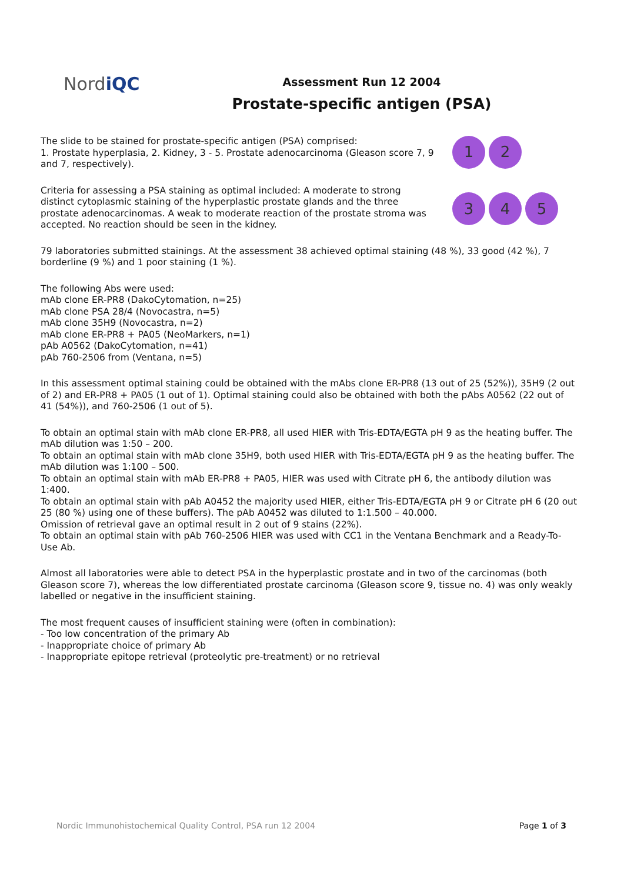NordiQC
Assessment Run 12 2004
Prostate-specific antigen (PSA)
The slide to be stained for prostate-specific antigen (PSA) comprised:
1. Prostate hyperplasia, 2. Kidney, 3 - 5. Prostate adenocarcinoma (Gleason score 7, 9 and 7, respectively).
Criteria for assessing a PSA staining as optimal included: A moderate to strong distinct cytoplasmic staining of the hyperplastic prostate glands and the three prostate adenocarcinomas. A weak to moderate reaction of the prostate stroma was accepted. No reaction should be seen in the kidney.
1
2
3
4
5
79 laboratories submitted stainings. At the assessment 38 achieved optimal staining (48 %), 33 good (42 %), 7 borderline (9 %) and 1 poor staining (1 %).
The following Abs were used:
mAb clone ER-PR8 (DakoCytomation, n=25)
mAb clone PSA 28/4 (Novocastra, n=5)
mAb clone 35H9 (Novocastra, n=2)
mAb clone ER-PR8 + PA05 (NeoMarkers, n=1)
pAb A0562 (DakoCytomation, n=41)
pAb 760-2506 from (Ventana, n=5)
In this assessment optimal staining could be obtained with the mAbs clone ER-PR8 (13 out of 25 (52%)), 35H9 (2 out of 2) and ER-PR8 + PA05 (1 out of 1). Optimal staining could also be obtained with both the pAbs A0562 (22 out of 41 (54%)), and 760-2506 (1 out of 5).
To obtain an optimal stain with mAb clone ER-PR8, all used HIER with Tris-EDTA/EGTA pH 9 as the heating buffer. The mAb dilution was 1:50 – 200.
To obtain an optimal stain with mAb clone 35H9, both used HIER with Tris-EDTA/EGTA pH 9 as the heating buffer. The mAb dilution was 1:100 – 500.
To obtain an optimal stain with mAb ER-PR8 + PA05, HIER was used with Citrate pH 6, the antibody dilution was 1:400.
To obtain an optimal stain with pAb A0452 the majority used HIER, either Tris-EDTA/EGTA pH 9 or Citrate pH 6 (20 out 25 (80 %) using one of these buffers). The pAb A0452 was diluted to 1:1.500 – 40.000.
Omission of retrieval gave an optimal result in 2 out of 9 stains (22%).
To obtain an optimal stain with pAb 760-2506 HIER was used with CC1 in the Ventana Benchmark and a Ready-To-Use Ab.
Almost all laboratories were able to detect PSA in the hyperplastic prostate and in two of the carcinomas (both Gleason score 7), whereas the low differentiated prostate carcinoma (Gleason score 9, tissue no. 4) was only weakly labelled or negative in the insufficient staining.
The most frequent causes of insufficient staining were (often in combination):
- Too low concentration of the primary Ab
- Inappropriate choice of primary Ab
- Inappropriate epitope retrieval (proteolytic pre-treatment) or no retrieval
Nordic Immunohistochemical Quality Control, PSA run 12 2004 Page 1 of 3